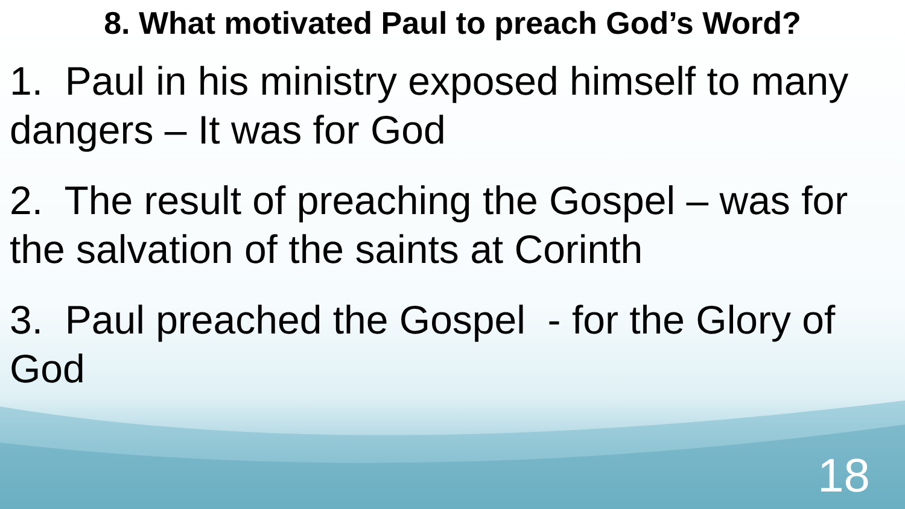8. What motivated Paul to preach God’s Word?
1. Paul in his ministry exposed himself to many dangers – It was for God
2. The result of preaching the Gospel – was for the salvation of the saints at Corinth
3. Paul preached the Gospel - for the Glory of God
18